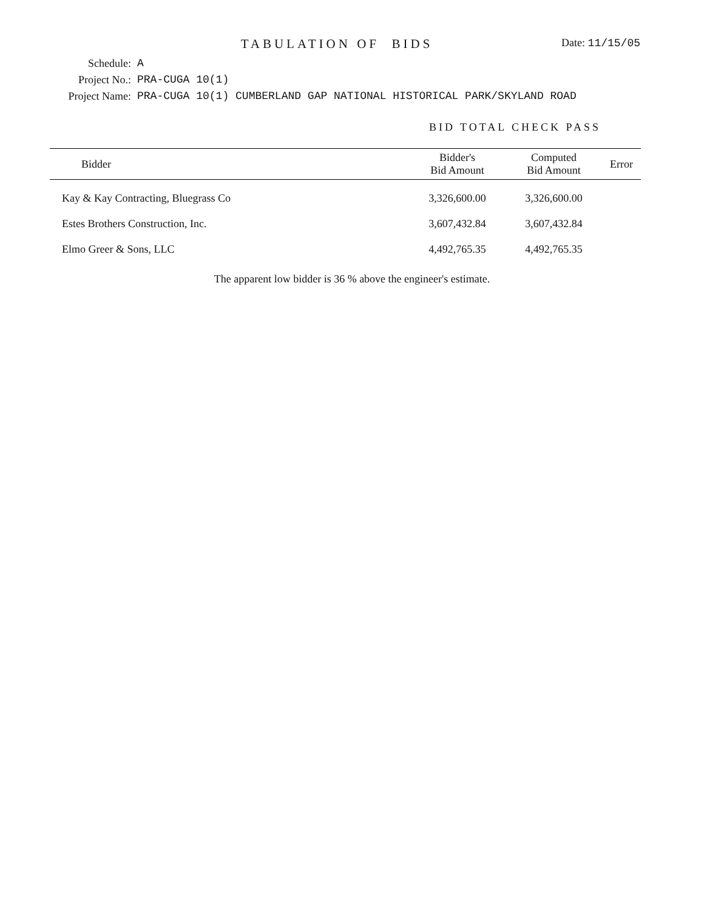TABULATION OF BIDS
Date: 11/15/05
Schedule:
A
Project No.:
PRA-CUGA 10(1)
Project Name:
PRA-CUGA 10(1) CUMBERLAND GAP NATIONAL HISTORICAL PARK/SKYLAND ROAD
BID TOTAL CHECK PASS
| Bidder | Bidder's Bid Amount | Computed Bid Amount | Error |
| --- | --- | --- | --- |
| Kay & Kay Contracting, Bluegrass Co | 3,326,600.00 | 3,326,600.00 | |
| Estes Brothers Construction, Inc. | 3,607,432.84 | 3,607,432.84 | |
| Elmo Greer & Sons, LLC | 4,492,765.35 | 4,492,765.35 | |
The apparent low bidder is 36 % above the engineer's estimate.